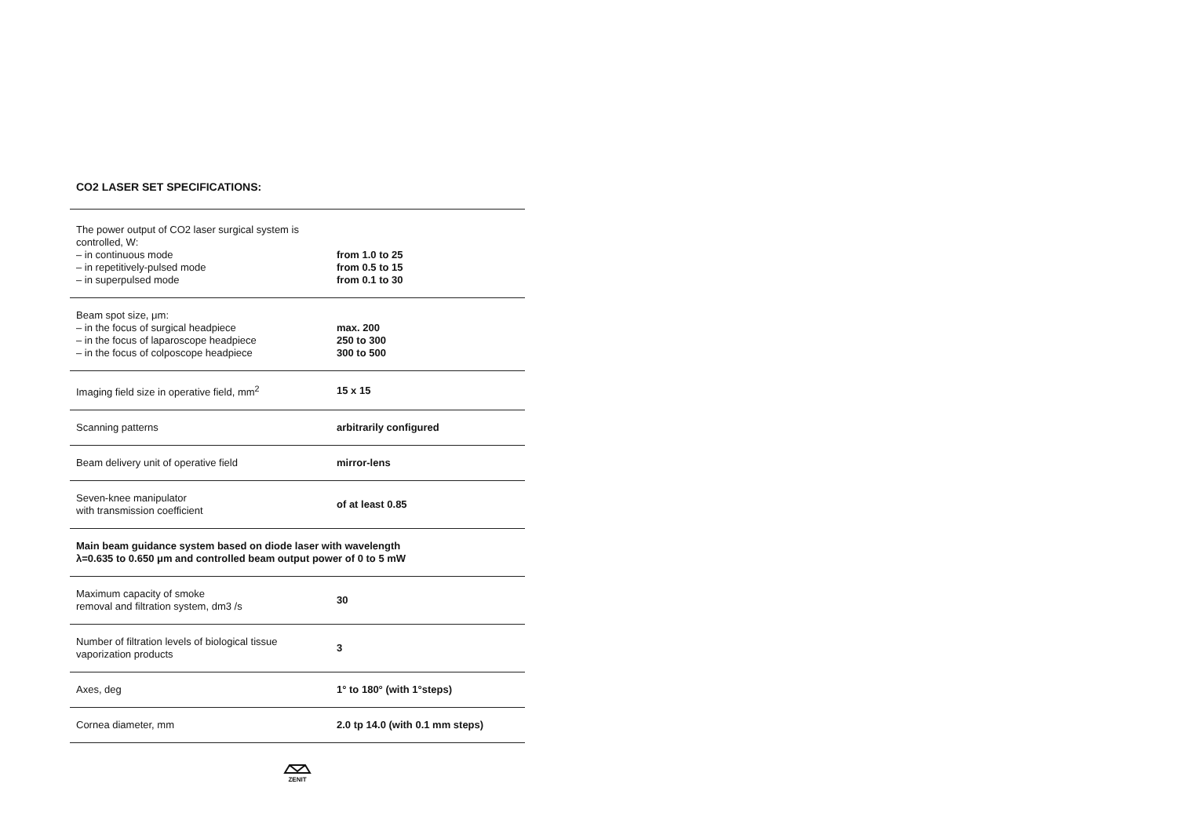CO2 LASER SET SPECIFICATIONS:
| The power output of CO2 laser surgical system is controlled, W: – in continuous mode – in repetitively-pulsed mode – in superpulsed mode | from 1.0 to 25 from 0.5 to 15 from 0.1 to 30 |
| Beam spot size, μm: – in the focus of surgical headpiece – in the focus of laparoscope headpiece – in the focus of colposcope headpiece | max. 200 250 to 300 300 to 500 |
| Imaging field size in operative field, mm<sup>2</sup> | 15 x 15 |
| Scanning patterns | arbitrarily configured |
| Beam delivery unit of operative field | mirror-lens |
| Seven-knee manipulator with transmission coefficient | of at least 0.85 |
| Main beam guidance system based on diode laser with wavelength λ=0.635 to 0.650 μm and controlled beam output power of 0 to 5 mW | |
| Maximum capacity of smoke removal and filtration system, dm3 /s | 30 |
| Number of filtration levels of biological tissue vaporization products | 3 |
| Axes, deg | 1° to 180° (with 1°steps) |
| Cornea diameter, mm | 2.0 tp 14.0 (with 0.1 mm steps) |
ZENIT